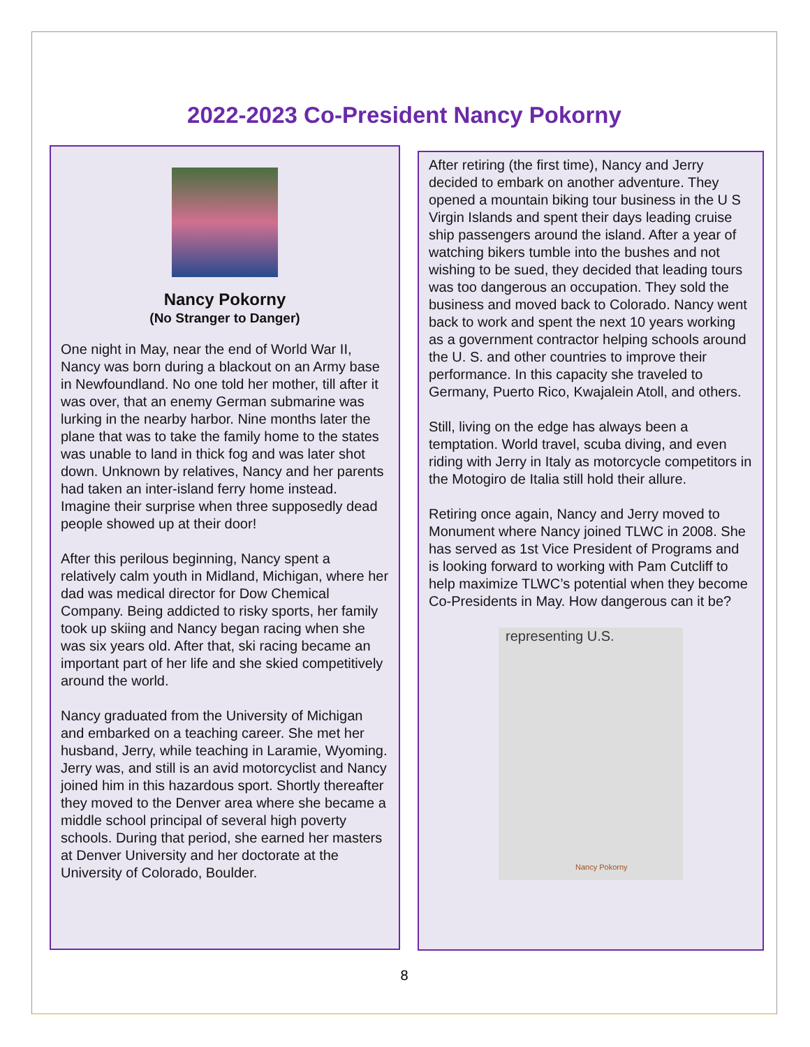2022-2023 Co-President Nancy Pokorny
Nancy Pokorny
(No Stranger to Danger)
One night in May, near the end of World War II, Nancy was born during a blackout on an Army base in Newfoundland. No one told her mother, till after it was over, that an enemy German submarine was lurking in the nearby harbor. Nine months later the plane that was to take the family home to the states was unable to land in thick fog and was later shot down. Unknown by relatives, Nancy and her parents had taken an inter-island ferry home instead. Imagine their surprise when three supposedly dead people showed up at their door!
After this perilous beginning, Nancy spent a relatively calm youth in Midland, Michigan, where her dad was medical director for Dow Chemical Company. Being addicted to risky sports, her family took up skiing and Nancy began racing when she was six years old. After that, ski racing became an important part of her life and she skied competitively around the world.
Nancy graduated from the University of Michigan and embarked on a teaching career. She met her husband, Jerry, while teaching in Laramie, Wyoming. Jerry was, and still is an avid motorcyclist and Nancy joined him in this hazardous sport. Shortly thereafter they moved to the Denver area where she became a middle school principal of several high poverty schools. During that period, she earned her masters at Denver University and her doctorate at the University of Colorado, Boulder.
After retiring (the first time), Nancy and Jerry decided to embark on another adventure. They opened a mountain biking tour business in the U S Virgin Islands and spent their days leading cruise ship passengers around the island. After a year of watching bikers tumble into the bushes and not wishing to be sued, they decided that leading tours was too dangerous an occupation. They sold the business and moved back to Colorado. Nancy went back to work and spent the next 10 years working as a government contractor helping schools around the U. S. and other countries to improve their performance. In this capacity she traveled to Germany, Puerto Rico, Kwajalein Atoll, and others.
Still, living on the edge has always been a temptation. World travel, scuba diving, and even riding with Jerry in Italy as motorcycle competitors in the Motogiro de Italia still hold their allure.
Retiring once again, Nancy and Jerry moved to Monument where Nancy joined TLWC in 2008. She has served as 1st Vice President of Programs and is looking forward to working with Pam Cutcliff to help maximize TLWC’s potential when they become Co-Presidents in May. How dangerous can it be?
representing U.S.
Nancy Pokorny
8